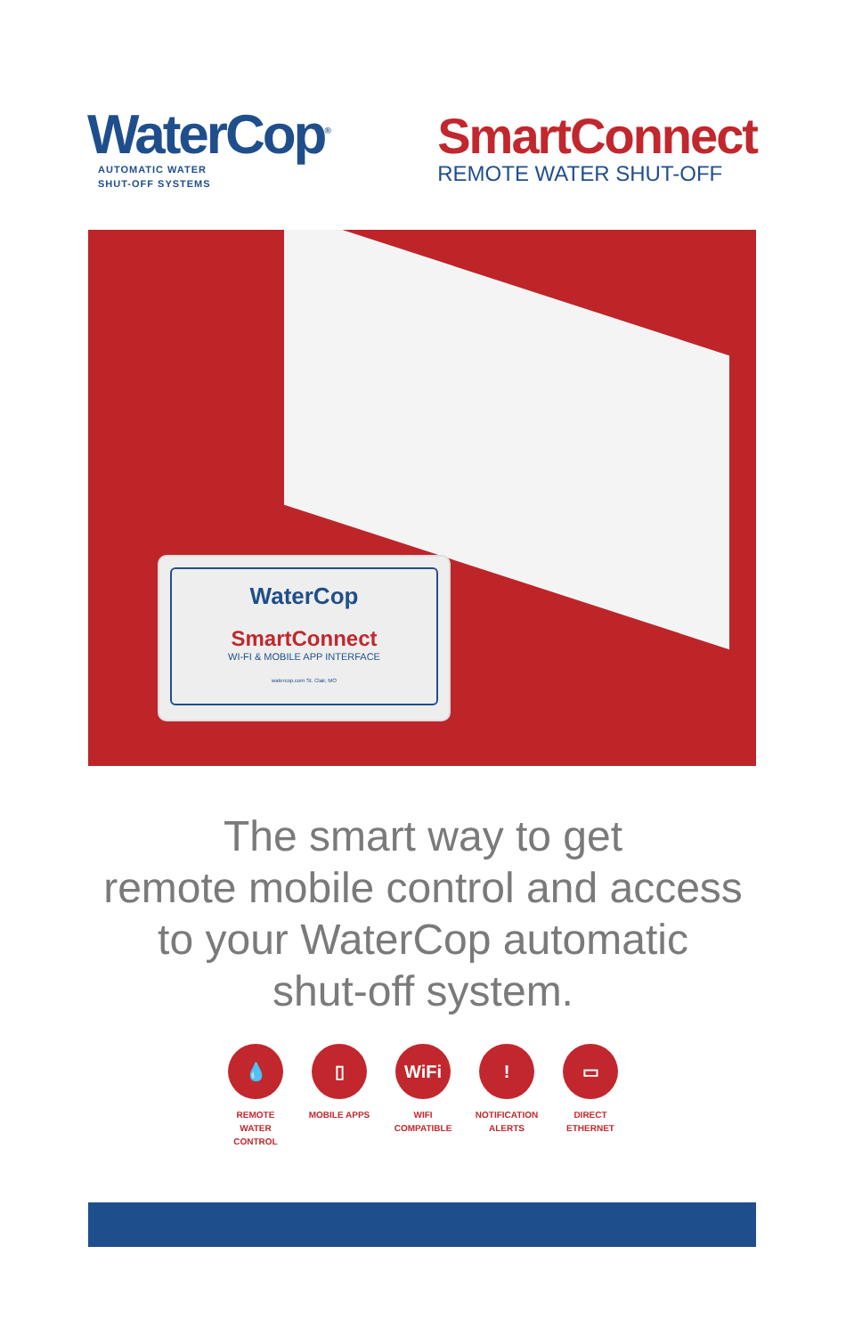WaterCop<sup>®</sup>
AUTOMATIC WATER
SHUT-OFF SYSTEMS
SmartConnect
REMOTE WATER SHUT-OFF
WaterCop
SmartConnect
WI-FI & MOBILE APP INTERFACE
watercop.com St. Clair, MO
The smart way to get
remote mobile control and access
to your WaterCop automatic
shut-off system.
💧
REMOTE WATER CONTROL
▯
MOBILE APPS
WiFi
WIFI COMPATIBLE
!
NOTIFICATION ALERTS
▭
DIRECT ETHERNET